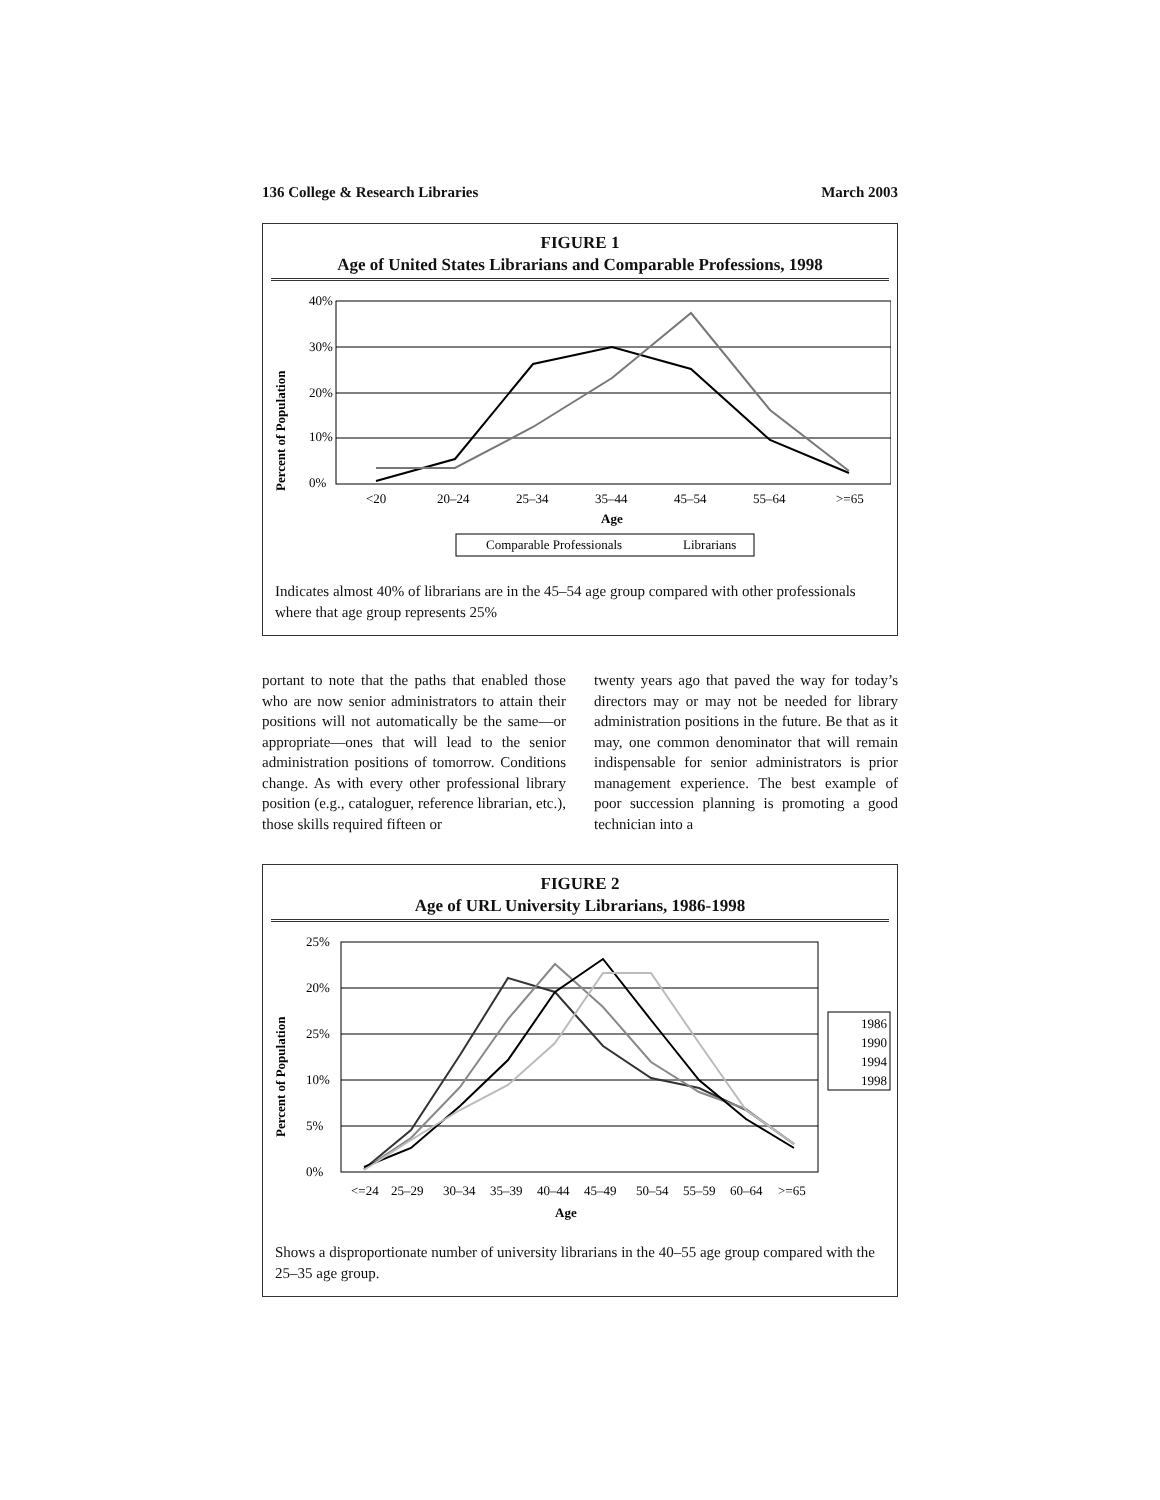136 College & Research Libraries March 2003
FIGURE 1
Age of United States Librarians and Comparable Professions, 1998
Percent of Population
40%
30%
20%
10%
0%
<20
20–24
25–34
35–44
45–54
55–64
>=65
Age
Comparable Professionals
Librarians
Indicates almost 40% of librarians are in the 45–54 age group compared with other professionals where that age group represents 25%
portant to note that the paths that enabled those who are now senior administrators to attain their positions will not automatically be the same—or appropriate—ones that will lead to the senior administration positions of tomorrow. Conditions change. As with every other professional library position (e.g., cataloguer, reference librarian, etc.), those skills required fifteen or
twenty years ago that paved the way for today’s directors may or may not be needed for library administration positions in the future. Be that as it may, one common denominator that will remain indispensable for senior administrators is prior management experience. The best example of poor succession planning is promoting a good technician into a
FIGURE 2
Age of URL University Librarians, 1986-1998
Percent of Population
25%
20%
25%
10%
5%
0%
<=24
25–29
30–34
35–39
40–44
45–49
50–54
55–59
60–64
>=65
Age
1986
1990
1994
1998
Shows a disproportionate number of university librarians in the 40–55 age group compared with the 25–35 age group.